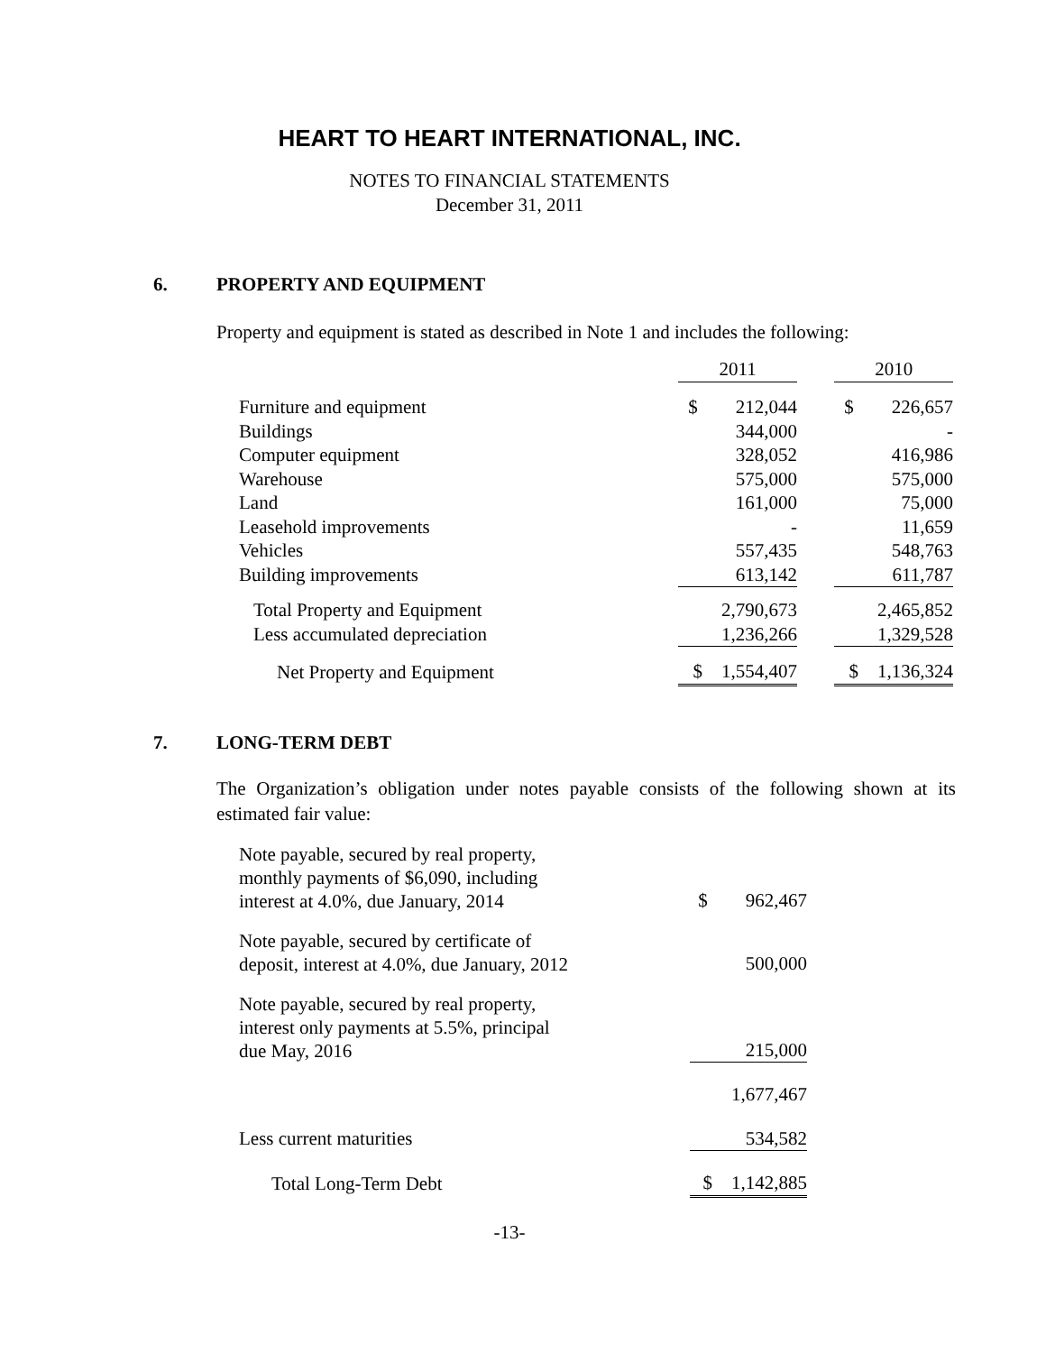HEART TO HEART INTERNATIONAL, INC.
NOTES TO FINANCIAL STATEMENTS
December 31, 2011
6. PROPERTY AND EQUIPMENT
Property and equipment is stated as described in Note 1 and includes the following:
| | 2011 | | 2010 |
| --- | --- | --- | --- |
| Furniture and equipment | $ 212,044 | | $ 226,657 |
| Buildings | 344,000 | | - |
| Computer equipment | 328,052 | | 416,986 |
| Warehouse | 575,000 | | 575,000 |
| Land | 161,000 | | 75,000 |
| Leasehold improvements | - | | 11,659 |
| Vehicles | 557,435 | | 548,763 |
| Building improvements | 613,142 | | 611,787 |
| Total Property and Equipment | 2,790,673 | | 2,465,852 |
| Less accumulated depreciation | 1,236,266 | | 1,329,528 |
| Net Property and Equipment | $ 1,554,407 | | $ 1,136,324 |
7. LONG-TERM DEBT
The Organization’s obligation under notes payable consists of the following shown at its estimated fair value:
| Note payable, secured by real property, monthly payments of $6,090, including interest at 4.0%, due January, 2014 | $ 962,467 |
| Note payable, secured by certificate of deposit, interest at 4.0%, due January, 2012 | 500,000 |
| Note payable, secured by real property, interest only payments at 5.5%, principal due May, 2016 | 215,000 |
| | 1,677,467 |
| Less current maturities | 534,582 |
| Total Long-Term Debt | $ 1,142,885 |
-13-